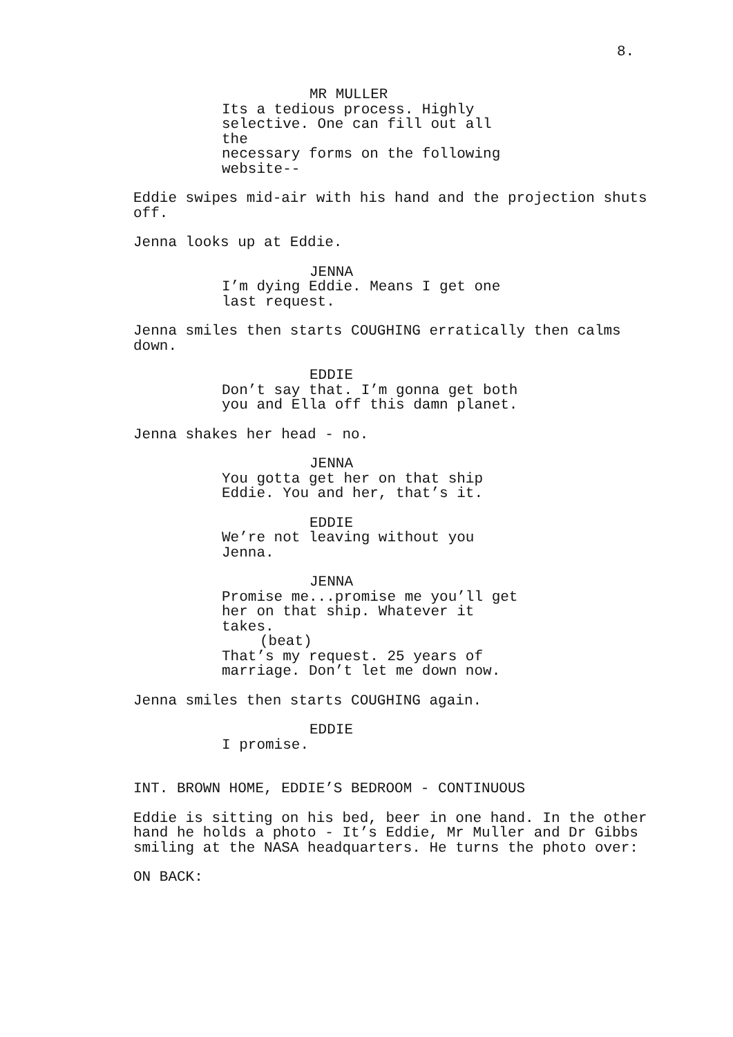8.
MR MULLER
Its a tedious process. Highly selective. One can fill out all the necessary forms on the following website--
Eddie swipes mid-air with his hand and the projection shuts off.
Jenna looks up at Eddie.
JENNA
I’m dying Eddie. Means I get one last request.
Jenna smiles then starts COUGHING erratically then calms down.
EDDIE
Don’t say that. I’m gonna get both you and Ella off this damn planet.
Jenna shakes her head - no.
JENNA
You gotta get her on that ship Eddie. You and her, that’s it.
EDDIE
We’re not leaving without you Jenna.
JENNA
Promise me...promise me you’ll get her on that ship. Whatever it takes.
(beat)
That’s my request. 25 years of marriage. Don’t let me down now.
Jenna smiles then starts COUGHING again.
EDDIE
I promise.
INT. BROWN HOME, EDDIE’S BEDROOM - CONTINUOUS
Eddie is sitting on his bed, beer in one hand. In the other hand he holds a photo - It’s Eddie, Mr Muller and Dr Gibbs smiling at the NASA headquarters. He turns the photo over:
ON BACK: